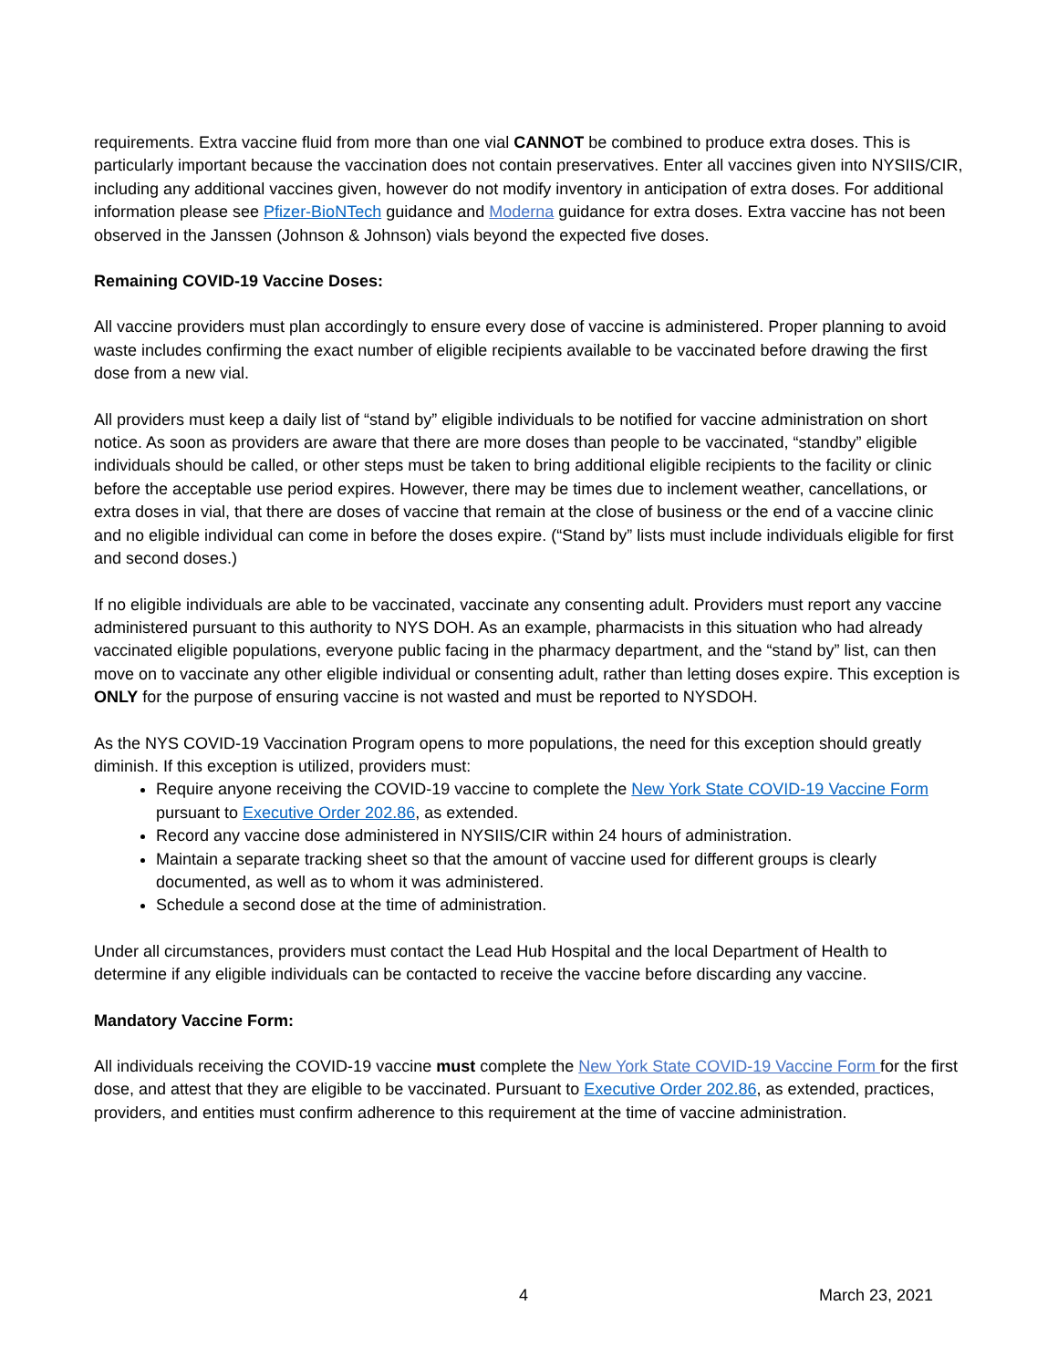requirements. Extra vaccine fluid from more than one vial CANNOT be combined to produce extra doses. This is particularly important because the vaccination does not contain preservatives. Enter all vaccines given into NYSIIS/CIR, including any additional vaccines given, however do not modify inventory in anticipation of extra doses. For additional information please see Pfizer-BioNTech guidance and Moderna guidance for extra doses. Extra vaccine has not been observed in the Janssen (Johnson & Johnson) vials beyond the expected five doses.
Remaining COVID-19 Vaccine Doses:
All vaccine providers must plan accordingly to ensure every dose of vaccine is administered. Proper planning to avoid waste includes confirming the exact number of eligible recipients available to be vaccinated before drawing the first dose from a new vial.
All providers must keep a daily list of “stand by” eligible individuals to be notified for vaccine administration on short notice. As soon as providers are aware that there are more doses than people to be vaccinated, “standby” eligible individuals should be called, or other steps must be taken to bring additional eligible recipients to the facility or clinic before the acceptable use period expires. However, there may be times due to inclement weather, cancellations, or extra doses in vial, that there are doses of vaccine that remain at the close of business or the end of a vaccine clinic and no eligible individual can come in before the doses expire. (“Stand by” lists must include individuals eligible for first and second doses.)
If no eligible individuals are able to be vaccinated, vaccinate any consenting adult. Providers must report any vaccine administered pursuant to this authority to NYS DOH. As an example, pharmacists in this situation who had already vaccinated eligible populations, everyone public facing in the pharmacy department, and the “stand by” list, can then move on to vaccinate any other eligible individual or consenting adult, rather than letting doses expire. This exception is ONLY for the purpose of ensuring vaccine is not wasted and must be reported to NYSDOH.
As the NYS COVID-19 Vaccination Program opens to more populations, the need for this exception should greatly diminish. If this exception is utilized, providers must:
Require anyone receiving the COVID-19 vaccine to complete the New York State COVID-19 Vaccine Form pursuant to Executive Order 202.86, as extended.
Record any vaccine dose administered in NYSIIS/CIR within 24 hours of administration.
Maintain a separate tracking sheet so that the amount of vaccine used for different groups is clearly documented, as well as to whom it was administered.
Schedule a second dose at the time of administration.
Under all circumstances, providers must contact the Lead Hub Hospital and the local Department of Health to determine if any eligible individuals can be contacted to receive the vaccine before discarding any vaccine.
Mandatory Vaccine Form:
All individuals receiving the COVID-19 vaccine must complete the New York State COVID-19 Vaccine Form for the first dose, and attest that they are eligible to be vaccinated. Pursuant to Executive Order 202.86, as extended, practices, providers, and entities must confirm adherence to this requirement at the time of vaccine administration.
4 March 23, 2021